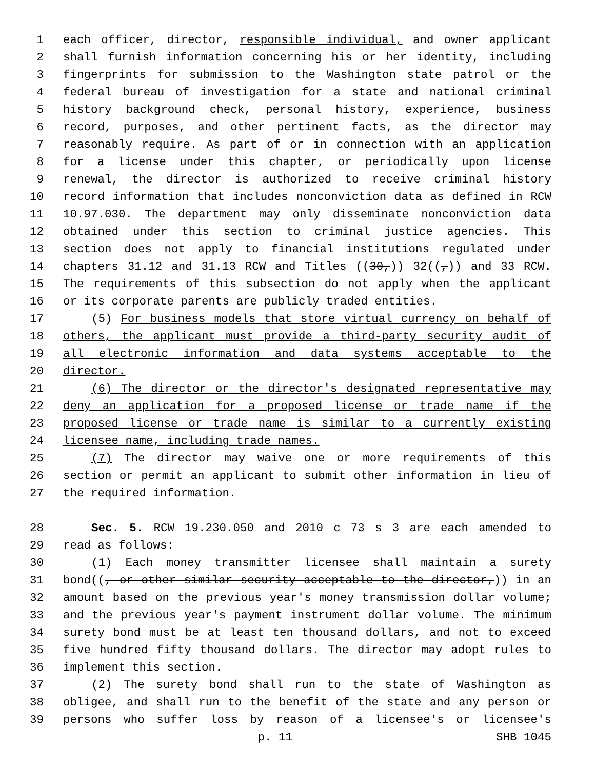1 each officer, director, responsible individual, and owner applicant
2 shall furnish information concerning his or her identity, including
3 fingerprints for submission to the Washington state patrol or the
4 federal bureau of investigation for a state and national criminal
5 history background check, personal history, experience, business
6 record, purposes, and other pertinent facts, as the director may
7 reasonably require. As part of or in connection with an application
8 for a license under this chapter, or periodically upon license
9 renewal, the director is authorized to receive criminal history
10 record information that includes nonconviction data as defined in RCW
11 10.97.030. The department may only disseminate nonconviction data
12 obtained under this section to criminal justice agencies. This
13 section does not apply to financial institutions regulated under
14 chapters 31.12 and 31.13 RCW and Titles ((30,)) 32((,)) and 33 RCW.
15 The requirements of this subsection do not apply when the applicant
16 or its corporate parents are publicly traded entities.
17 (5) For business models that store virtual currency on behalf of
18 others, the applicant must provide a third-party security audit of
19 all electronic information and data systems acceptable to the
20 director.
21 (6) The director or the director's designated representative may
22 deny an application for a proposed license or trade name if the
23 proposed license or trade name is similar to a currently existing
24 licensee name, including trade names.
25 (7) The director may waive one or more requirements of this
26 section or permit an applicant to submit other information in lieu of
27 the required information.
28 Sec. 5. RCW 19.230.050 and 2010 c 73 s 3 are each amended to
29 read as follows:
30 (1) Each money transmitter licensee shall maintain a surety
31 bond((, or other similar security acceptable to the director,)) in an
32 amount based on the previous year's money transmission dollar volume;
33 and the previous year's payment instrument dollar volume. The minimum
34 surety bond must be at least ten thousand dollars, and not to exceed
35 five hundred fifty thousand dollars. The director may adopt rules to
36 implement this section.
37 (2) The surety bond shall run to the state of Washington as
38 obligee, and shall run to the benefit of the state and any person or
39 persons who suffer loss by reason of a licensee's or licensee's
p. 11 SHB 1045